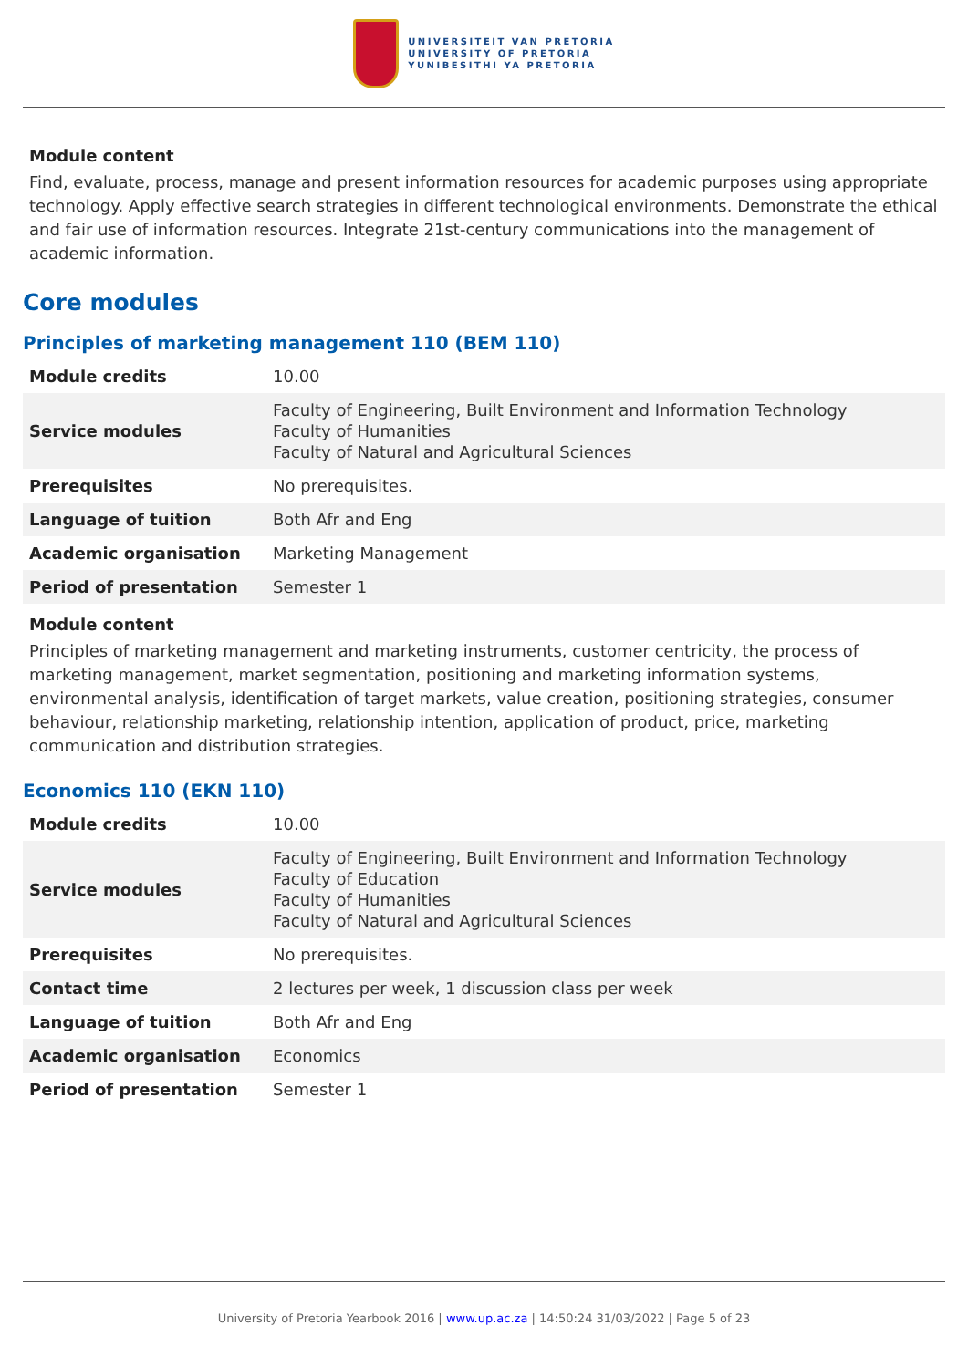UNIVERSITEIT VAN PRETORIA
UNIVERSITY OF PRETORIA
YUNIBESITHI YA PRETORIA
Module content
Find, evaluate, process, manage and present information resources for academic purposes using appropriate technology. Apply effective search strategies in different technological environments. Demonstrate the ethical and fair use of information resources. Integrate 21st-century communications into the management of academic information.
Core modules
Principles of marketing management 110 (BEM 110)
| Module credits | 10.00 |
| Service modules | Faculty of Engineering, Built Environment and Information Technology Faculty of Humanities Faculty of Natural and Agricultural Sciences |
| Prerequisites | No prerequisites. |
| Language of tuition | Both Afr and Eng |
| Academic organisation | Marketing Management |
| Period of presentation | Semester 1 |
Module content
Principles of marketing management and marketing instruments, customer centricity, the process of marketing management, market segmentation, positioning and marketing information systems, environmental analysis, identification of target markets, value creation, positioning strategies, consumer behaviour, relationship marketing, relationship intention, application of product, price, marketing communication and distribution strategies.
Economics 110 (EKN 110)
| Module credits | 10.00 |
| Service modules | Faculty of Engineering, Built Environment and Information Technology Faculty of Education Faculty of Humanities Faculty of Natural and Agricultural Sciences |
| Prerequisites | No prerequisites. |
| Contact time | 2 lectures per week, 1 discussion class per week |
| Language of tuition | Both Afr and Eng |
| Academic organisation | Economics |
| Period of presentation | Semester 1 |
University of Pretoria Yearbook 2016 | www.up.ac.za | 14:50:24 31/03/2022 | Page 5 of 23